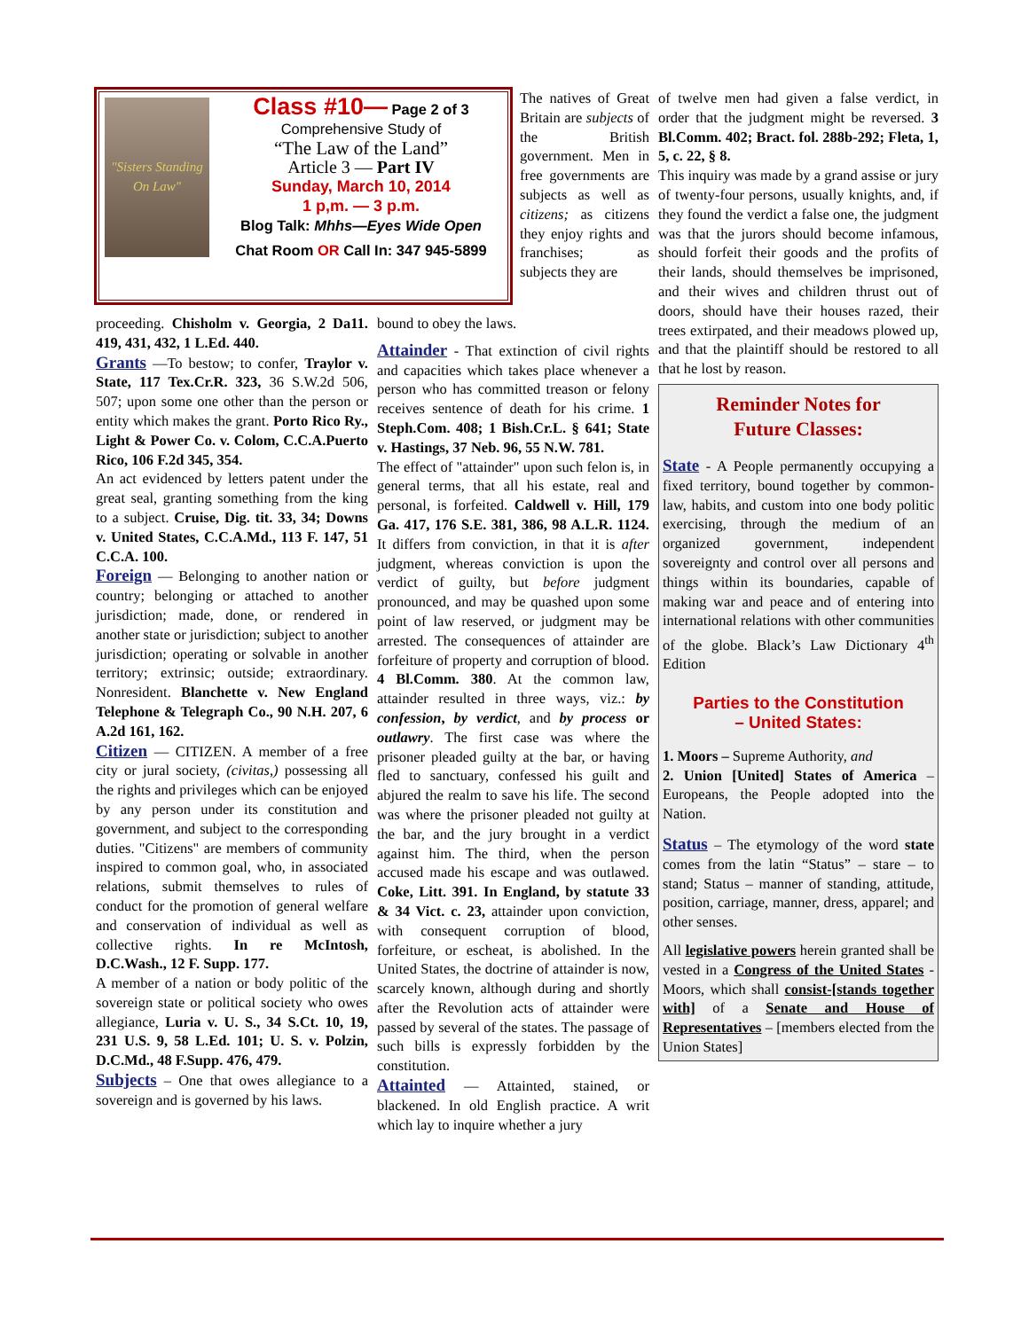"Sisters Standing On Law"
Class #10— Page 2 of 3
Comprehensive Study of
“The Law of the Land”
Article 3 — Part IV
Sunday, March 10, 2014
1 p,m. — 3 p.m.
Blog Talk: Mhhs—Eyes Wide Open
Chat Room OR Call In: 347 945-5899
The natives of Great Britain are subjects of the British government. Men in free governments are subjects as well as citizens; as citizens they enjoy rights and franchises; as subjects they are
proceeding. Chisholm v. Georgia, 2 Da11. 419, 431, 432, 1 L.Ed. 440.
Grants —To bestow; to confer, Traylor v. State, 117 Tex.Cr.R. 323, 36 S.W.2d 506, 507; upon some one other than the person or entity which makes the grant. Porto Rico Ry., Light & Power Co. v. Colom, C.C.A.Puerto Rico, 106 F.2d 345, 354.
An act evidenced by letters patent under the great seal, granting something from the king to a subject. Cruise, Dig. tit. 33, 34; Downs v. United States, C.C.A.Md., 113 F. 147, 51 C.C.A. 100.
Foreign — Belonging to another nation or country; belonging or attached to another jurisdiction; made, done, or rendered in another state or jurisdiction; subject to another jurisdiction; operating or solvable in another territory; extrinsic; outside; extraordinary. Nonresident. Blanchette v. New England Telephone & Telegraph Co., 90 N.H. 207, 6 A.2d 161, 162.
Citizen — CITIZEN. A member of a free city or jural society, (civitas,) possessing all the rights and privileges which can be enjoyed by any person under its constitution and government, and subject to the corresponding duties. "Citizens" are members of community inspired to common goal, who, in associated relations, submit themselves to rules of conduct for the promotion of general welfare and conservation of individual as well as collective rights. In re McIntosh, D.C.Wash., 12 F. Supp. 177.
A member of a nation or body politic of the sovereign state or political society who owes allegiance, Luria v. U. S., 34 S.Ct. 10, 19, 231 U.S. 9, 58 L.Ed. 101; U. S. v. Polzin, D.C.Md., 48 F.Supp. 476, 479.
Subjects – One that owes allegiance to a sovereign and is governed by his laws.
bound to obey the laws.
Attainder - That extinction of civil rights and capacities which takes place whenever a person who has committed treason or felony receives sentence of death for his crime. 1 Steph.Com. 408; 1 Bish.Cr.L. § 641; State v. Hastings, 37 Neb. 96, 55 N.W. 781.
The effect of "attainder" upon such felon is, in general terms, that all his estate, real and personal, is forfeited. Caldwell v. Hill, 179 Ga. 417, 176 S.E. 381, 386, 98 A.L.R. 1124. It differs from conviction, in that it is after judgment, whereas conviction is upon the verdict of guilty, but before judgment pronounced, and may be quashed upon some point of law reserved, or judgment may be arrested. The consequences of attainder are forfeiture of property and corruption of blood. 4 Bl.Comm. 380. At the common law, attainder resulted in three ways, viz.: by confession, by verdict, and by process or outlawry. The first case was where the prisoner pleaded guilty at the bar, or having fled to sanctuary, confessed his guilt and abjured the realm to save his life. The second was where the prisoner pleaded not guilty at the bar, and the jury brought in a verdict against him. The third, when the person accused made his escape and was outlawed. Coke, Litt. 391. In England, by statute 33 & 34 Vict. c. 23, attainder upon conviction, with consequent corruption of blood, forfeiture, or escheat, is abolished. In the United States, the doctrine of attainder is now, scarcely known, although during and shortly after the Revolution acts of attainder were passed by several of the states. The passage of such bills is expressly forbidden by the constitution.
Attainted — Attainted, stained, or blackened. In old English practice. A writ which lay to inquire whether a jury
of twelve men had given a false verdict, in order that the judgment might be reversed. 3 Bl.Comm. 402; Bract. fol. 288b-292; Fleta, 1, 5, c. 22, § 8.
This inquiry was made by a grand assise or jury of twenty-four persons, usually knights, and, if they found the verdict a false one, the judgment was that the jurors should become infamous, should forfeit their goods and the profits of their lands, should themselves be imprisoned, and their wives and children thrust out of doors, should have their houses razed, their trees extirpated, and their meadows plowed up, and that the plaintiff should be restored to all that he lost by reason.
Reminder Notes for
Future Classes:
State - A People permanently occupying a fixed territory, bound together by common-law, habits, and custom into one body politic exercising, through the medium of an organized government, independent sovereignty and control over all persons and things within its boundaries, capable of making war and peace and of entering into international relations with other communities of the globe. Black’s Law Dictionary 4<sup>th</sup> Edition
Parties to the Constitution
– United States:
1. Moors – Supreme Authority, and
2. Union [United] States of America – Europeans, the People adopted into the Nation.
Status – The etymology of the word state comes from the latin “Status” – stare – to stand; Status – manner of standing, attitude, position, carriage, manner, dress, apparel; and other senses.
All legislative powers herein granted shall be vested in a Congress of the United States - Moors, which shall consist-[stands together with] of a Senate and House of Representatives – [members elected from the Union States]